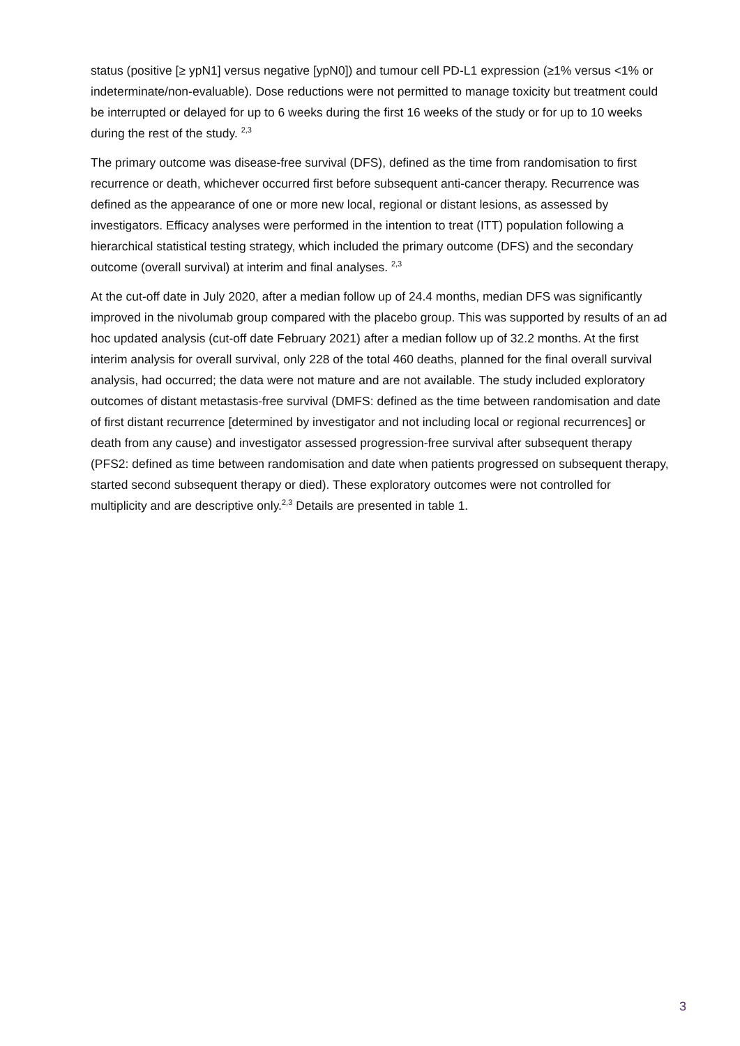status (positive [≥ ypN1] versus negative [ypN0]) and tumour cell PD-L1 expression (≥1% versus <1% or indeterminate/non-evaluable). Dose reductions were not permitted to manage toxicity but treatment could be interrupted or delayed for up to 6 weeks during the first 16 weeks of the study or for up to 10 weeks during the rest of the study. <sup>2,3</sup>
The primary outcome was disease-free survival (DFS), defined as the time from randomisation to first recurrence or death, whichever occurred first before subsequent anti-cancer therapy. Recurrence was defined as the appearance of one or more new local, regional or distant lesions, as assessed by investigators. Efficacy analyses were performed in the intention to treat (ITT) population following a hierarchical statistical testing strategy, which included the primary outcome (DFS) and the secondary outcome (overall survival) at interim and final analyses. <sup>2,3</sup>
At the cut-off date in July 2020, after a median follow up of 24.4 months, median DFS was significantly improved in the nivolumab group compared with the placebo group. This was supported by results of an ad hoc updated analysis (cut-off date February 2021) after a median follow up of 32.2 months. At the first interim analysis for overall survival, only 228 of the total 460 deaths, planned for the final overall survival analysis, had occurred; the data were not mature and are not available. The study included exploratory outcomes of distant metastasis-free survival (DMFS: defined as the time between randomisation and date of first distant recurrence [determined by investigator and not including local or regional recurrences] or death from any cause) and investigator assessed progression-free survival after subsequent therapy (PFS2: defined as time between randomisation and date when patients progressed on subsequent therapy, started second subsequent therapy or died). These exploratory outcomes were not controlled for multiplicity and are descriptive only.<sup>2,3</sup> Details are presented in table 1.
3